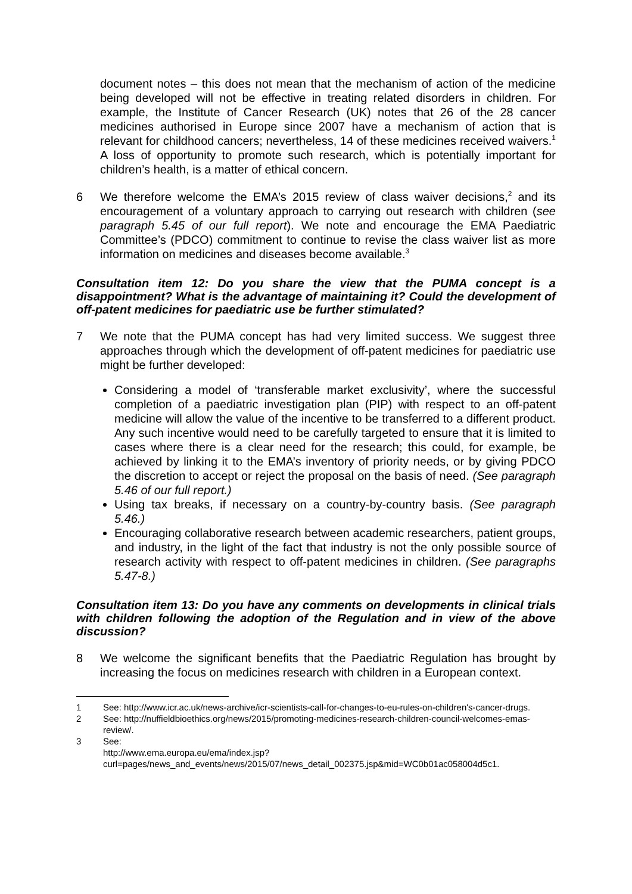document notes – this does not mean that the mechanism of action of the medicine being developed will not be effective in treating related disorders in children. For example, the Institute of Cancer Research (UK) notes that 26 of the 28 cancer medicines authorised in Europe since 2007 have a mechanism of action that is relevant for childhood cancers; nevertheless, 14 of these medicines received waivers.<sup>1</sup> A loss of opportunity to promote such research, which is potentially important for children’s health, is a matter of ethical concern.
6 We therefore welcome the EMA’s 2015 review of class waiver decisions,<sup>2</sup> and its encouragement of a voluntary approach to carrying out research with children (see paragraph 5.45 of our full report). We note and encourage the EMA Paediatric Committee’s (PDCO) commitment to continue to revise the class waiver list as more information on medicines and diseases become available.<sup>3</sup>
Consultation item 12: Do you share the view that the PUMA concept is a disappointment? What is the advantage of maintaining it? Could the development of off-patent medicines for paediatric use be further stimulated?
7 We note that the PUMA concept has had very limited success. We suggest three approaches through which the development of off-patent medicines for paediatric use might be further developed:
Considering a model of ‘transferable market exclusivity’, where the successful completion of a paediatric investigation plan (PIP) with respect to an off-patent medicine will allow the value of the incentive to be transferred to a different product. Any such incentive would need to be carefully targeted to ensure that it is limited to cases where there is a clear need for the research; this could, for example, be achieved by linking it to the EMA’s inventory of priority needs, or by giving PDCO the discretion to accept or reject the proposal on the basis of need. (See paragraph 5.46 of our full report.)
Using tax breaks, if necessary on a country-by-country basis. (See paragraph 5.46.)
Encouraging collaborative research between academic researchers, patient groups, and industry, in the light of the fact that industry is not the only possible source of research activity with respect to off-patent medicines in children. (See paragraphs 5.47-8.)
Consultation item 13: Do you have any comments on developments in clinical trials with children following the adoption of the Regulation and in view of the above discussion?
8 We welcome the significant benefits that the Paediatric Regulation has brought by increasing the focus on medicines research with children in a European context.
1 See: http://www.icr.ac.uk/news-archive/icr-scientists-call-for-changes-to-eu-rules-on-children's-cancer-drugs.
2 See: http://nuffieldbioethics.org/news/2015/promoting-medicines-research-children-council-welcomes-emas-review/.
3 See:
http://www.ema.europa.eu/ema/index.jsp?curl=pages/news_and_events/news/2015/07/news_detail_002375.jsp&mid=WC0b01ac058004d5c1.